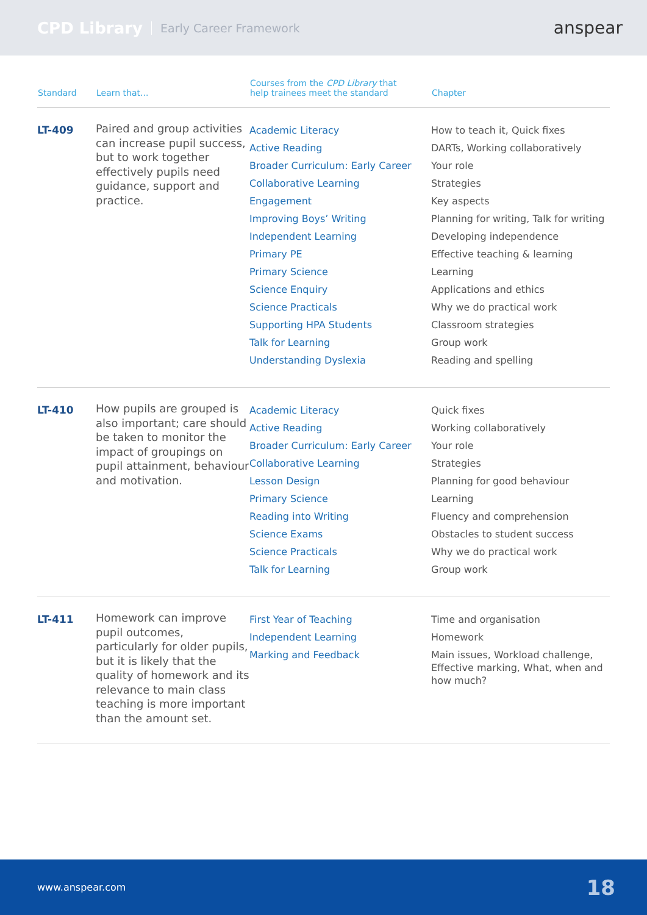CPD Library Early Career Framework anspear
| Standard | Learn that... | Courses from the CPD Library that help trainees meet the standard | Chapter |
| --- | --- | --- | --- |
| LT-409 | Paired and group activities can increase pupil success, but to work together effectively pupils need guidance, support and practice. | Academic Literacy Active Reading Broader Curriculum: Early Career Collaborative Learning Engagement Improving Boys’ Writing Independent Learning Primary PE Primary Science Science Enquiry Science Practicals Supporting HPA Students Talk for Learning Understanding Dyslexia | How to teach it, Quick fixes DARTs, Working collaboratively Your role Strategies Key aspects Planning for writing, Talk for writing Developing independence Effective teaching & learning Learning Applications and ethics Why we do practical work Classroom strategies Group work Reading and spelling |
| LT-410 | How pupils are grouped is also important; care should be taken to monitor the impact of groupings on pupil attainment, behaviour and motivation. | Academic Literacy Active Reading Broader Curriculum: Early Career Collaborative Learning Lesson Design Primary Science Reading into Writing Science Exams Science Practicals Talk for Learning | Quick fixes Working collaboratively Your role Strategies Planning for good behaviour Learning Fluency and comprehension Obstacles to student success Why we do practical work Group work |
| LT-411 | Homework can improve pupil outcomes, particularly for older pupils, but it is likely that the quality of homework and its relevance to main class teaching is more important than the amount set. | First Year of Teaching Independent Learning Marking and Feedback | Time and organisation Homework Main issues, Workload challenge, Effective marking, What, when and how much? |
www.anspear.com 18